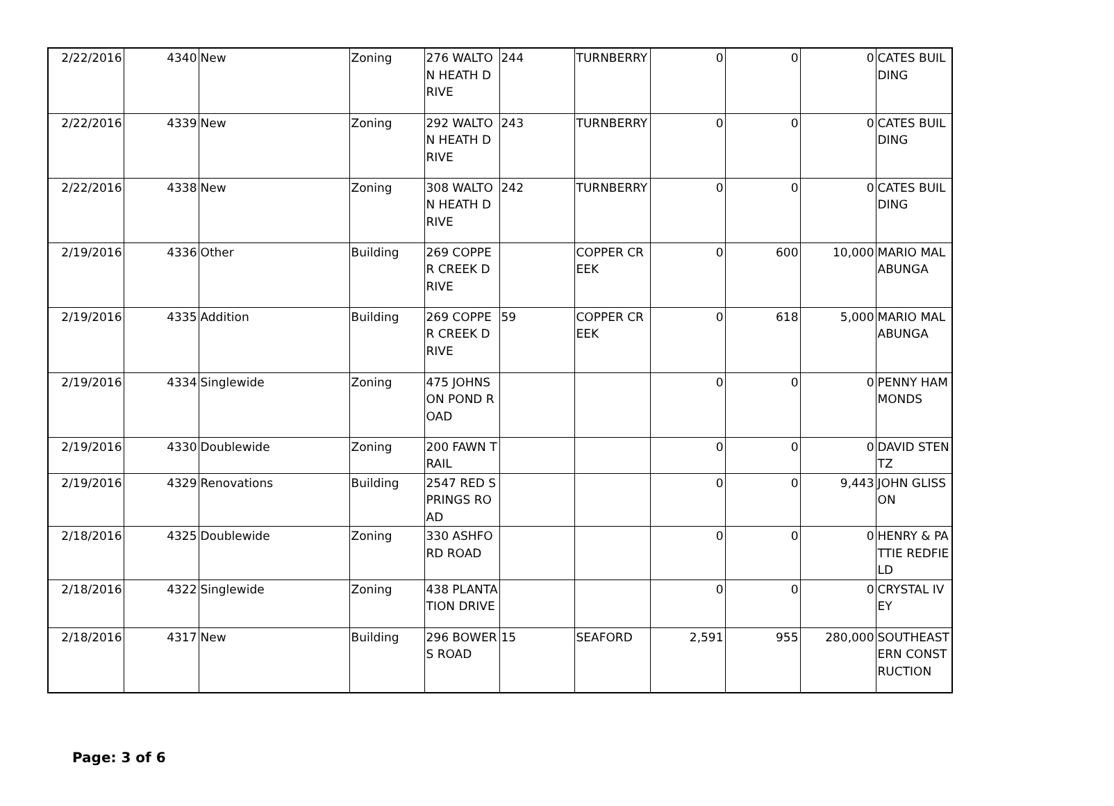| 2/22/2016 | 4340 | New | Zoning | 276 WALTON HEATH DRIVE | 244 | TURNBERRY | 0 | 0 | 0 | CATES BUILDING |
| 2/22/2016 | 4339 | New | Zoning | 292 WALTON HEATH DRIVE | 243 | TURNBERRY | 0 | 0 | 0 | CATES BUILDING |
| 2/22/2016 | 4338 | New | Zoning | 308 WALTON HEATH DRIVE | 242 | TURNBERRY | 0 | 0 | 0 | CATES BUILDING |
| 2/19/2016 | 4336 | Other | Building | 269 COPPER CREEK DRIVE | | COPPER CREEK | 0 | 600 | 10,000 | MARIO MALABUNGA |
| 2/19/2016 | 4335 | Addition | Building | 269 COPPER CREEK DRIVE | 59 | COPPER CREEK | 0 | 618 | 5,000 | MARIO MALABUNGA |
| 2/19/2016 | 4334 | Singlewide | Zoning | 475 JOHNSON POND ROAD | | | 0 | 0 | 0 | PENNY HAMMONDS |
| 2/19/2016 | 4330 | Doublewide | Zoning | 200 FAWN TRAIL | | | 0 | 0 | 0 | DAVID STENTZ |
| 2/19/2016 | 4329 | Renovations | Building | 2547 RED SPRINGS ROAD | | | 0 | 0 | 9,443 | JOHN GLISSON |
| 2/18/2016 | 4325 | Doublewide | Zoning | 330 ASHFORD ROAD | | | 0 | 0 | 0 | HENRY & PATTIE REDFIELD |
| 2/18/2016 | 4322 | Singlewide | Zoning | 438 PLANTATION DRIVE | | | 0 | 0 | 0 | CRYSTAL IVEY |
| 2/18/2016 | 4317 | New | Building | 296 BOWERS ROAD | 15 | SEAFORD | 2,591 | 955 | 280,000 | SOUTHEASTERN CONSTRUCTION |
Page: 3 of 6